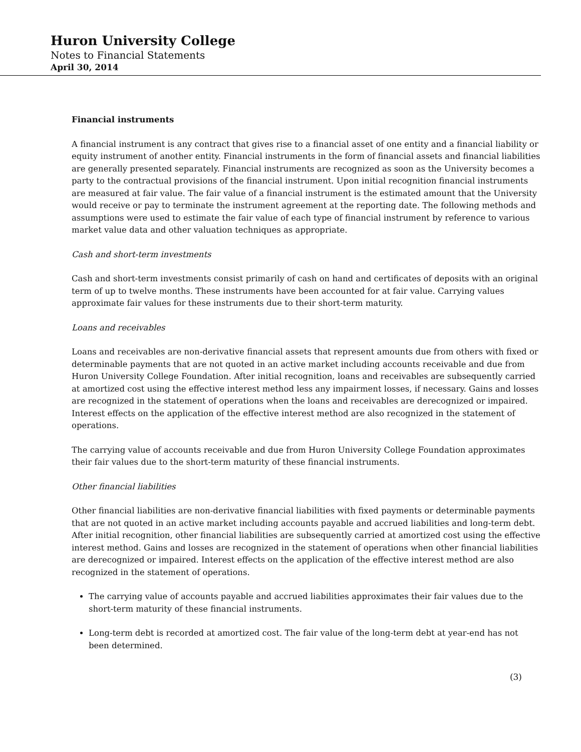Huron University College
Notes to Financial Statements
April 30, 2014
Financial instruments
A financial instrument is any contract that gives rise to a financial asset of one entity and a financial liability or equity instrument of another entity. Financial instruments in the form of financial assets and financial liabilities are generally presented separately. Financial instruments are recognized as soon as the University becomes a party to the contractual provisions of the financial instrument. Upon initial recognition financial instruments are measured at fair value. The fair value of a financial instrument is the estimated amount that the University would receive or pay to terminate the instrument agreement at the reporting date. The following methods and assumptions were used to estimate the fair value of each type of financial instrument by reference to various market value data and other valuation techniques as appropriate.
Cash and short-term investments
Cash and short-term investments consist primarily of cash on hand and certificates of deposits with an original term of up to twelve months. These instruments have been accounted for at fair value. Carrying values approximate fair values for these instruments due to their short-term maturity.
Loans and receivables
Loans and receivables are non-derivative financial assets that represent amounts due from others with fixed or determinable payments that are not quoted in an active market including accounts receivable and due from Huron University College Foundation. After initial recognition, loans and receivables are subsequently carried at amortized cost using the effective interest method less any impairment losses, if necessary. Gains and losses are recognized in the statement of operations when the loans and receivables are derecognized or impaired. Interest effects on the application of the effective interest method are also recognized in the statement of operations.
The carrying value of accounts receivable and due from Huron University College Foundation approximates their fair values due to the short-term maturity of these financial instruments.
Other financial liabilities
Other financial liabilities are non-derivative financial liabilities with fixed payments or determinable payments that are not quoted in an active market including accounts payable and accrued liabilities and long-term debt. After initial recognition, other financial liabilities are subsequently carried at amortized cost using the effective interest method. Gains and losses are recognized in the statement of operations when other financial liabilities are derecognized or impaired. Interest effects on the application of the effective interest method are also recognized in the statement of operations.
The carrying value of accounts payable and accrued liabilities approximates their fair values due to the short-term maturity of these financial instruments.
Long-term debt is recorded at amortized cost. The fair value of the long-term debt at year-end has not been determined.
(3)